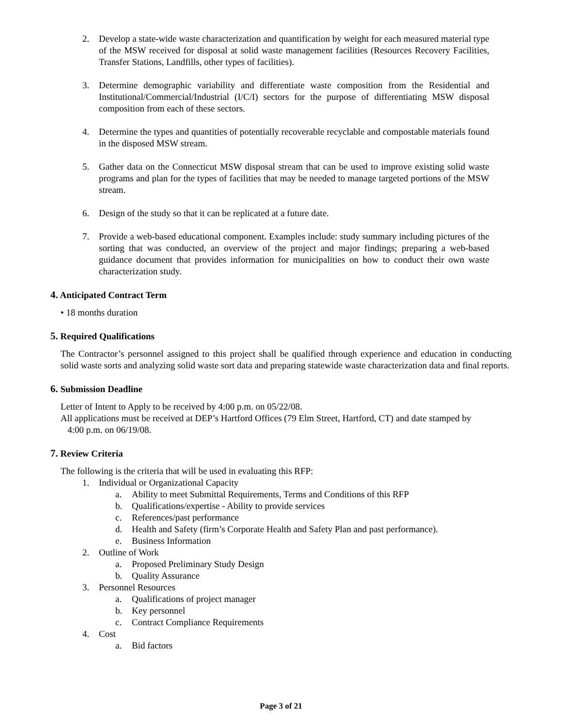2. Develop a state-wide waste characterization and quantification by weight for each measured material type of the MSW received for disposal at solid waste management facilities (Resources Recovery Facilities, Transfer Stations, Landfills, other types of facilities).
3. Determine demographic variability and differentiate waste composition from the Residential and Institutional/Commercial/Industrial (I/C/I) sectors for the purpose of differentiating MSW disposal composition from each of these sectors.
4. Determine the types and quantities of potentially recoverable recyclable and compostable materials found in the disposed MSW stream.
5. Gather data on the Connecticut MSW disposal stream that can be used to improve existing solid waste programs and plan for the types of facilities that may be needed to manage targeted portions of the MSW stream.
6. Design of the study so that it can be replicated at a future date.
7. Provide a web-based educational component. Examples include: study summary including pictures of the sorting that was conducted, an overview of the project and major findings; preparing a web-based guidance document that provides information for municipalities on how to conduct their own waste characterization study.
4. Anticipated Contract Term
• 18 months duration
5. Required Qualifications
The Contractor’s personnel assigned to this project shall be qualified through experience and education in conducting solid waste sorts and analyzing solid waste sort data and preparing statewide waste characterization data and final reports.
6. Submission Deadline
Letter of Intent to Apply to be received by 4:00 p.m. on 05/22/08.
All applications must be received at DEP’s Hartford Offices (79 Elm Street, Hartford, CT) and date stamped by
4:00 p.m. on 06/19/08.
7. Review Criteria
The following is the criteria that will be used in evaluating this RFP:
1. Individual or Organizational Capacity
a. Ability to meet Submittal Requirements, Terms and Conditions of this RFP
b. Qualifications/expertise - Ability to provide services
c. References/past performance
d. Health and Safety (firm’s Corporate Health and Safety Plan and past performance).
e. Business Information
2. Outline of Work
a. Proposed Preliminary Study Design
b. Quality Assurance
3. Personnel Resources
a. Qualifications of project manager
b. Key personnel
c. Contract Compliance Requirements
4. Cost
a. Bid factors
Page 3 of 21